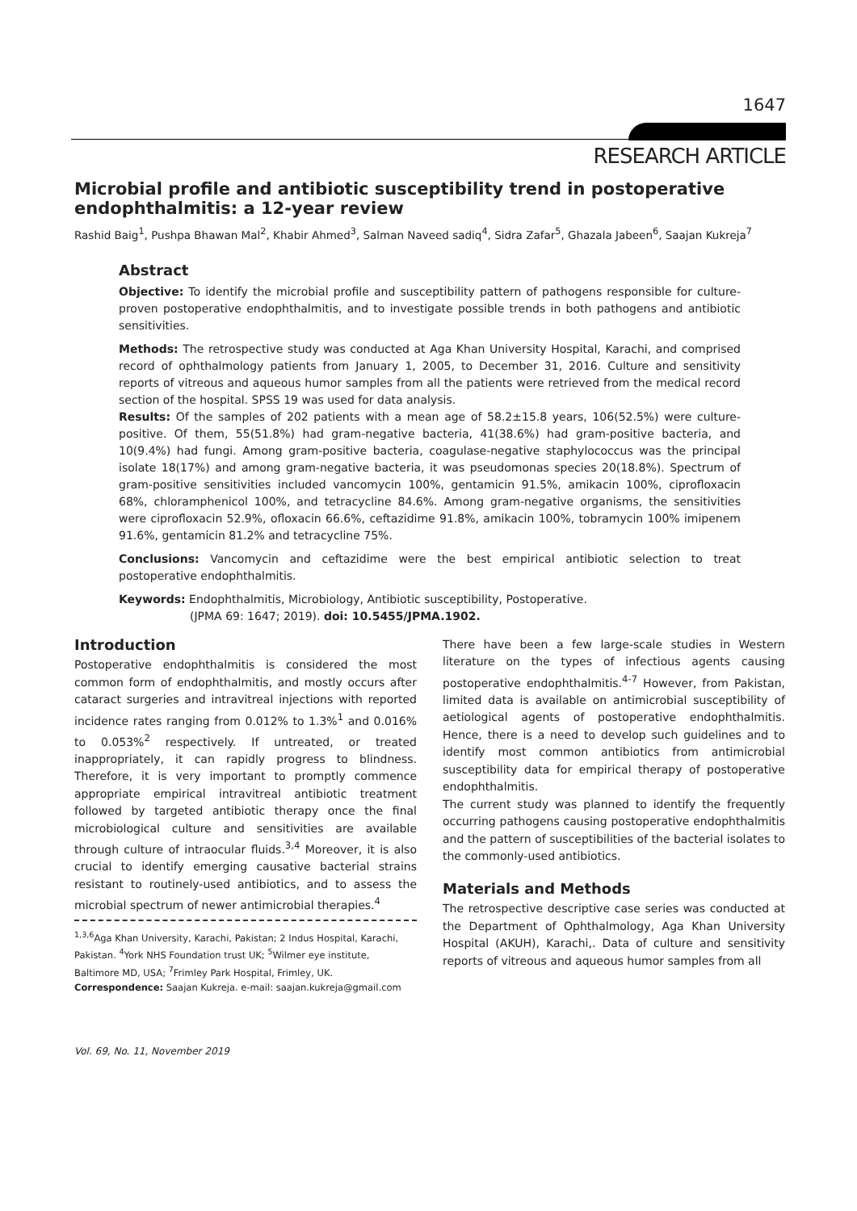1647
RESEARCH ARTICLE
Microbial profile and antibiotic susceptibility trend in postoperative endophthalmitis: a 12-year review
Rashid Baig<sup>1</sup>, Pushpa Bhawan Mal<sup>2</sup>, Khabir Ahmed<sup>3</sup>, Salman Naveed sadiq<sup>4</sup>, Sidra Zafar<sup>5</sup>, Ghazala Jabeen<sup>6</sup>, Saajan Kukreja<sup>7</sup>
Abstract
Objective: To identify the microbial profile and susceptibility pattern of pathogens responsible for culture-proven postoperative endophthalmitis, and to investigate possible trends in both pathogens and antibiotic sensitivities.
Methods: The retrospective study was conducted at Aga Khan University Hospital, Karachi, and comprised record of ophthalmology patients from January 1, 2005, to December 31, 2016. Culture and sensitivity reports of vitreous and aqueous humor samples from all the patients were retrieved from the medical record section of the hospital. SPSS 19 was used for data analysis.
Results: Of the samples of 202 patients with a mean age of 58.2±15.8 years, 106(52.5%) were culture-positive. Of them, 55(51.8%) had gram-negative bacteria, 41(38.6%) had gram-positive bacteria, and 10(9.4%) had fungi. Among gram-positive bacteria, coagulase-negative staphylococcus was the principal isolate 18(17%) and among gram-negative bacteria, it was pseudomonas species 20(18.8%). Spectrum of gram-positive sensitivities included vancomycin 100%, gentamicin 91.5%, amikacin 100%, ciprofloxacin 68%, chloramphenicol 100%, and tetracycline 84.6%. Among gram-negative organisms, the sensitivities were ciprofloxacin 52.9%, ofloxacin 66.6%, ceftazidime 91.8%, amikacin 100%, tobramycin 100% imipenem 91.6%, gentamicin 81.2% and tetracycline 75%.
Conclusions: Vancomycin and ceftazidime were the best empirical antibiotic selection to treat postoperative endophthalmitis.
Keywords: Endophthalmitis, Microbiology, Antibiotic susceptibility, Postoperative.
(JPMA 69: 1647; 2019). doi: 10.5455/JPMA.1902.
Introduction
Postoperative endophthalmitis is considered the most common form of endophthalmitis, and mostly occurs after cataract surgeries and intravitreal injections with reported incidence rates ranging from 0.012% to 1.3%<sup>1</sup> and 0.016% to 0.053%<sup>2</sup> respectively. If untreated, or treated inappropriately, it can rapidly progress to blindness. Therefore, it is very important to promptly commence appropriate empirical intravitreal antibiotic treatment followed by targeted antibiotic therapy once the final microbiological culture and sensitivities are available through culture of intraocular fluids.<sup>3,4</sup> Moreover, it is also crucial to identify emerging causative bacterial strains resistant to routinely-used antibiotics, and to assess the microbial spectrum of newer antimicrobial therapies.<sup>4</sup>
<sup>1,3,6</sup>Aga Khan University, Karachi, Pakistan; 2 Indus Hospital, Karachi, Pakistan. <sup>4</sup>York NHS Foundation trust UK; <sup>5</sup>Wilmer eye institute, Baltimore MD, USA; <sup>7</sup>Frimley Park Hospital, Frimley, UK.
Correspondence: Saajan Kukreja. e-mail: saajan.kukreja@gmail.com
Vol. 69, No. 11, November 2019
There have been a few large-scale studies in Western literature on the types of infectious agents causing postoperative endophthalmitis.<sup>4-7</sup> However, from Pakistan, limited data is available on antimicrobial susceptibility of aetiological agents of postoperative endophthalmitis. Hence, there is a need to develop such guidelines and to identify most common antibiotics from antimicrobial susceptibility data for empirical therapy of postoperative endophthalmitis.
The current study was planned to identify the frequently occurring pathogens causing postoperative endophthalmitis and the pattern of susceptibilities of the bacterial isolates to the commonly-used antibiotics.
Materials and Methods
The retrospective descriptive case series was conducted at the Department of Ophthalmology, Aga Khan University Hospital (AKUH), Karachi,. Data of culture and sensitivity reports of vitreous and aqueous humor samples from all